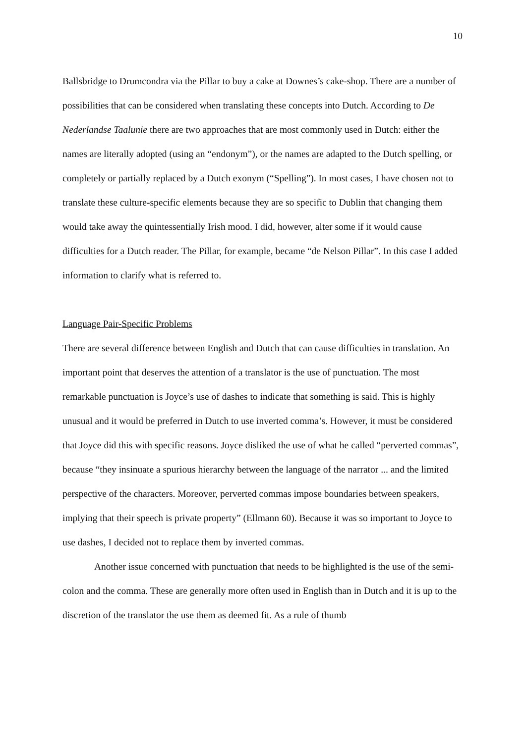10
Ballsbridge to Drumcondra via the Pillar to buy a cake at Downes’s cake-shop. There are a number of possibilities that can be considered when translating these concepts into Dutch. According to De Nederlandse Taalunie there are two approaches that are most commonly used in Dutch: either the names are literally adopted (using an “endonym”), or the names are adapted to the Dutch spelling, or completely or partially replaced by a Dutch exonym (“Spelling”). In most cases, I have chosen not to translate these culture-specific elements because they are so specific to Dublin that changing them would take away the quintessentially Irish mood. I did, however, alter some if it would cause difficulties for a Dutch reader. The Pillar, for example, became “de Nelson Pillar”. In this case I added information to clarify what is referred to.
Language Pair-Specific Problems
There are several difference between English and Dutch that can cause difficulties in translation. An important point that deserves the attention of a translator is the use of punctuation. The most remarkable punctuation is Joyce’s use of dashes to indicate that something is said. This is highly unusual and it would be preferred in Dutch to use inverted comma’s. However, it must be considered that Joyce did this with specific reasons. Joyce disliked the use of what he called “perverted commas”, because “they insinuate a spurious hierarchy between the language of the narrator ... and the limited perspective of the characters. Moreover, perverted commas impose boundaries between speakers, implying that their speech is private property” (Ellmann 60). Because it was so important to Joyce to use dashes, I decided not to replace them by inverted commas.
Another issue concerned with punctuation that needs to be highlighted is the use of the semi-colon and the comma. These are generally more often used in English than in Dutch and it is up to the discretion of the translator the use them as deemed fit. As a rule of thumb